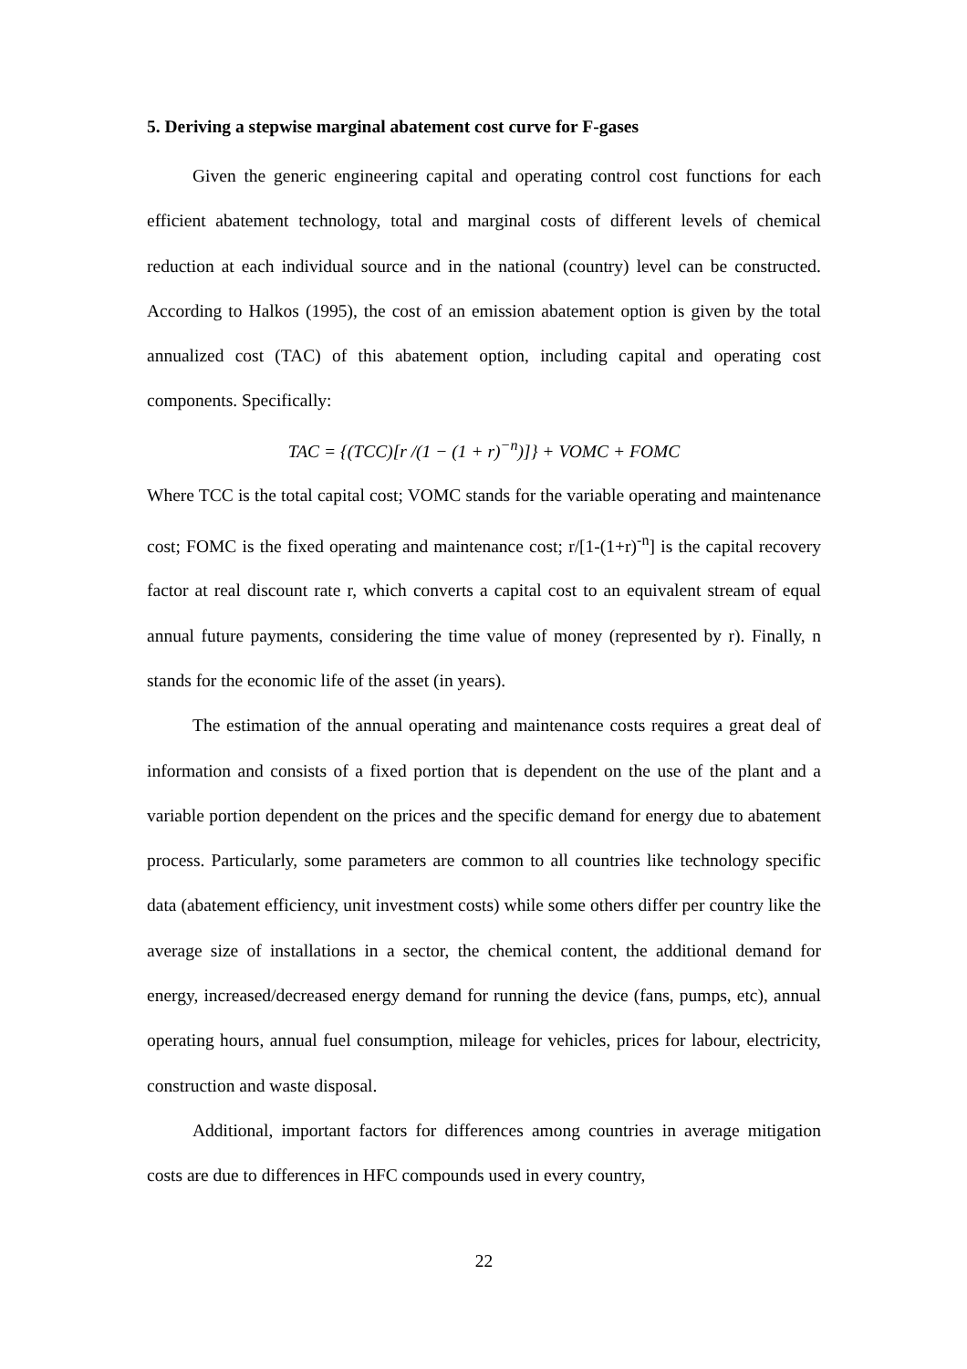5. Deriving a stepwise marginal abatement cost curve for F-gases
Given the generic engineering capital and operating control cost functions for each efficient abatement technology, total and marginal costs of different levels of chemical reduction at each individual source and in the national (country) level can be constructed. According to Halkos (1995), the cost of an emission abatement option is given by the total annualized cost (TAC) of this abatement option, including capital and operating cost components. Specifically:
TAC = {(TCC)[r /(1 − (1 + r)<sup>−n</sup>)]} + VOMC + FOMC
Where TCC is the total capital cost; VOMC stands for the variable operating and maintenance cost; FOMC is the fixed operating and maintenance cost; r/[1-(1+r)<sup>-n</sup>] is the capital recovery factor at real discount rate r, which converts a capital cost to an equivalent stream of equal annual future payments, considering the time value of money (represented by r). Finally, n stands for the economic life of the asset (in years).
The estimation of the annual operating and maintenance costs requires a great deal of information and consists of a fixed portion that is dependent on the use of the plant and a variable portion dependent on the prices and the specific demand for energy due to abatement process. Particularly, some parameters are common to all countries like technology specific data (abatement efficiency, unit investment costs) while some others differ per country like the average size of installations in a sector, the chemical content, the additional demand for energy, increased/decreased energy demand for running the device (fans, pumps, etc), annual operating hours, annual fuel consumption, mileage for vehicles, prices for labour, electricity, construction and waste disposal.
Additional, important factors for differences among countries in average mitigation costs are due to differences in HFC compounds used in every country,
22